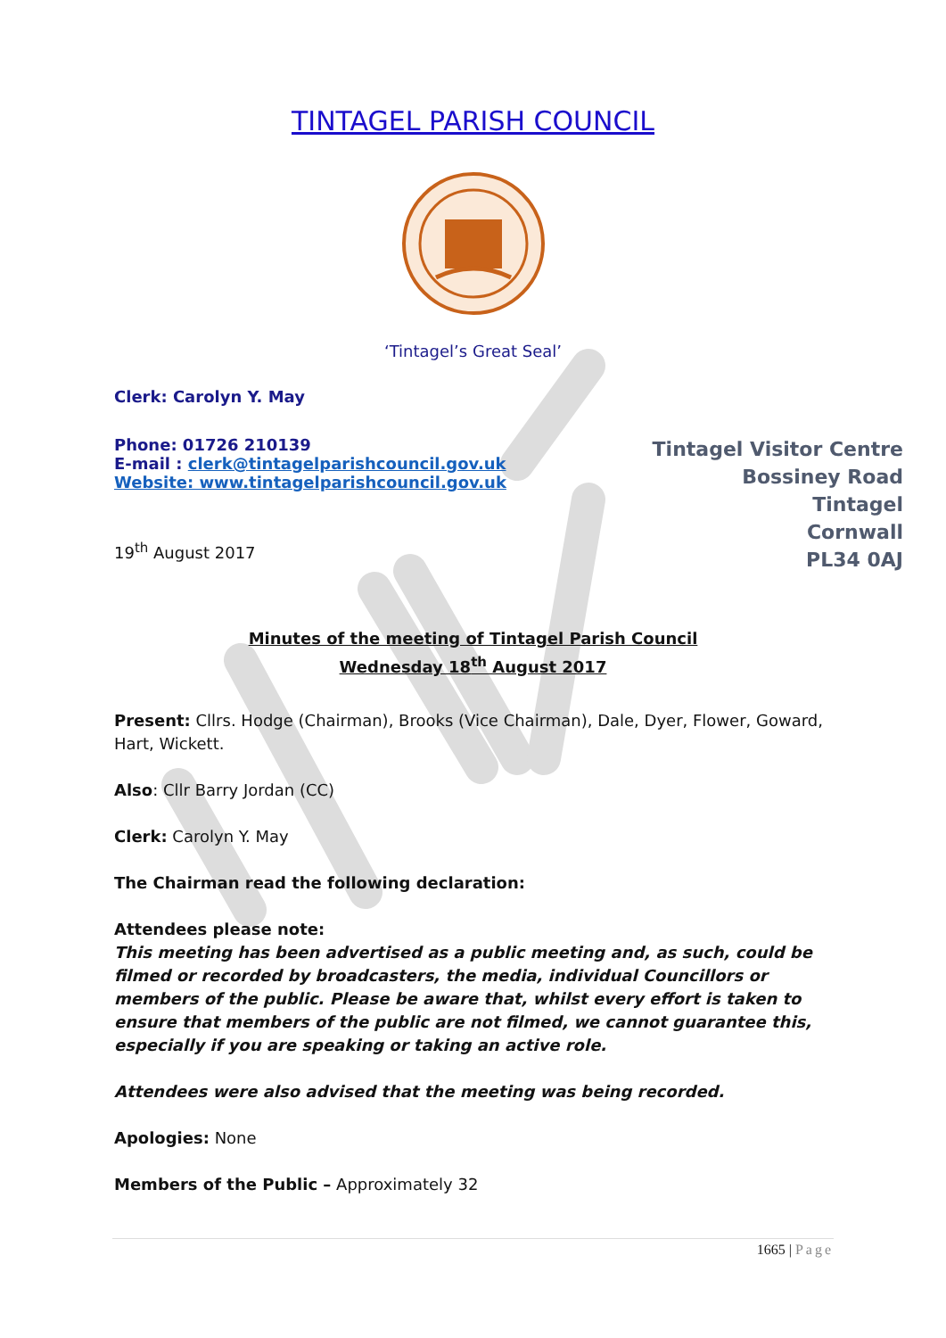TINTAGEL PARISH COUNCIL
‘Tintagel’s Great Seal’
Clerk: Carolyn Y. May
Phone: 01726 210139
E-mail : clerk@tintagelparishcouncil.gov.uk
Website: www.tintagelparishcouncil.gov.uk
19<sup>th</sup> August 2017
Tintagel Visitor Centre
Bossiney Road
Tintagel
Cornwall
PL34 0AJ
Minutes of the meeting of Tintagel Parish Council
Wednesday 18<sup>th</sup> August 2017
Present: Cllrs. Hodge (Chairman), Brooks (Vice Chairman), Dale, Dyer, Flower, Goward, Hart, Wickett.
Also: Cllr Barry Jordan (CC)
Clerk: Carolyn Y. May
The Chairman read the following declaration:
Attendees please note:
This meeting has been advertised as a public meeting and, as such, could be filmed or recorded by broadcasters, the media, individual Councillors or members of the public. Please be aware that, whilst every effort is taken to ensure that members of the public are not filmed, we cannot guarantee this, especially if you are speaking or taking an active role.
Attendees were also advised that the meeting was being recorded.
Apologies: None
Members of the Public – Approximately 32
1665 | Page